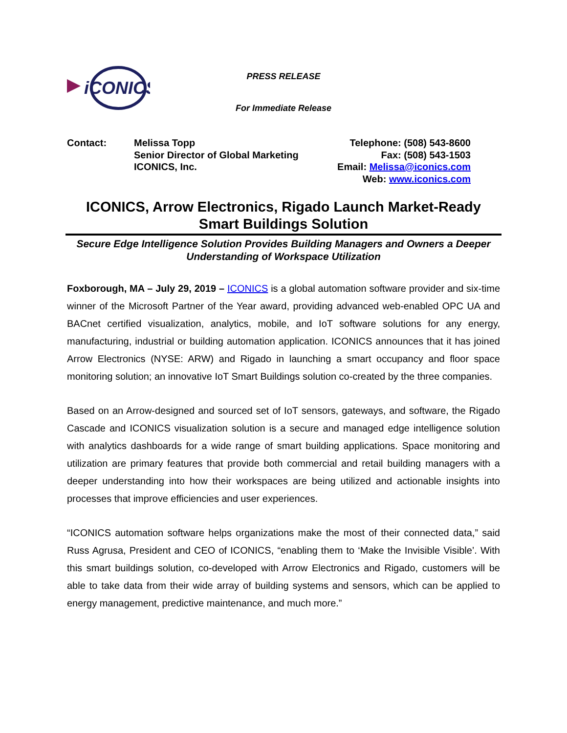iCONICS
PRESS RELEASE
For Immediate Release
Contact: Melissa Topp
Senior Director of Global Marketing
ICONICS, Inc.
Telephone: (508) 543-8600
Fax: (508) 543-1503
Email: Melissa@iconics.com
Web: www.iconics.com
ICONICS, Arrow Electronics, Rigado Launch Market-Ready Smart Buildings Solution
Secure Edge Intelligence Solution Provides Building Managers and Owners a Deeper Understanding of Workspace Utilization
Foxborough, MA – July 29, 2019 – ICONICS is a global automation software provider and six-time winner of the Microsoft Partner of the Year award, providing advanced web-enabled OPC UA and BACnet certified visualization, analytics, mobile, and IoT software solutions for any energy, manufacturing, industrial or building automation application. ICONICS announces that it has joined Arrow Electronics (NYSE: ARW) and Rigado in launching a smart occupancy and floor space monitoring solution; an innovative IoT Smart Buildings solution co-created by the three companies.
Based on an Arrow-designed and sourced set of IoT sensors, gateways, and software, the Rigado Cascade and ICONICS visualization solution is a secure and managed edge intelligence solution with analytics dashboards for a wide range of smart building applications. Space monitoring and utilization are primary features that provide both commercial and retail building managers with a deeper understanding into how their workspaces are being utilized and actionable insights into processes that improve efficiencies and user experiences.
“ICONICS automation software helps organizations make the most of their connected data,” said Russ Agrusa, President and CEO of ICONICS, “enabling them to ‘Make the Invisible Visible’. With this smart buildings solution, co-developed with Arrow Electronics and Rigado, customers will be able to take data from their wide array of building systems and sensors, which can be applied to energy management, predictive maintenance, and much more.”